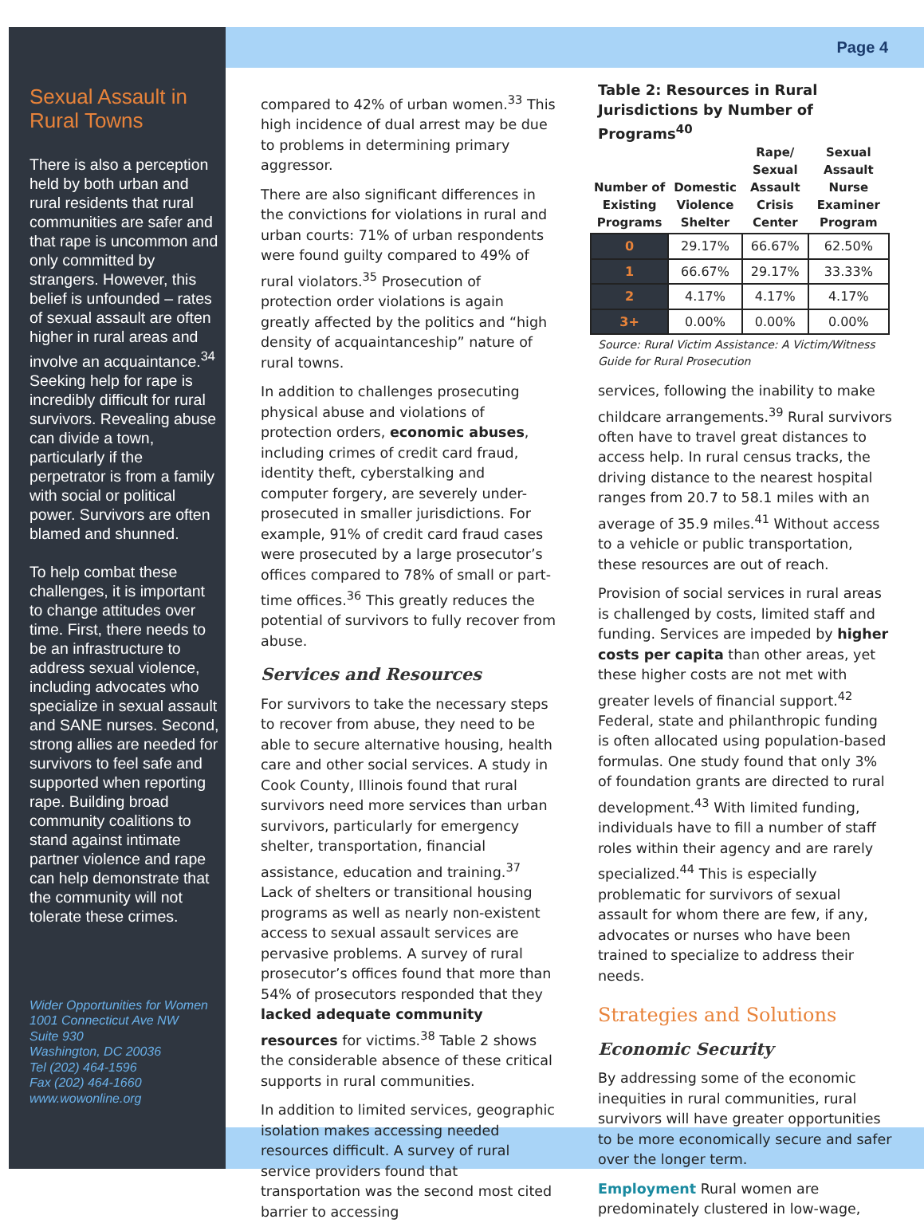Page 4
Sexual Assault in Rural Towns
There is also a perception held by both urban and rural residents that rural communities are safer and that rape is uncommon and only committed by strangers. However, this belief is unfounded – rates of sexual assault are often higher in rural areas and involve an acquaintance.<sup>34</sup> Seeking help for rape is incredibly difficult for rural survivors. Revealing abuse can divide a town, particularly if the perpetrator is from a family with social or political power. Survivors are often blamed and shunned.
To help combat these challenges, it is important to change attitudes over time. First, there needs to be an infrastructure to address sexual violence, including advocates who specialize in sexual assault and SANE nurses. Second, strong allies are needed for survivors to feel safe and supported when reporting rape. Building broad community coalitions to stand against intimate partner violence and rape can help demonstrate that the community will not tolerate these crimes.
Wider Opportunities for Women
1001 Connecticut Ave NW
Suite 930
Washington, DC 20036
Tel (202) 464-1596
Fax (202) 464-1660
www.wowonline.org
compared to 42% of urban women.<sup>33</sup> This high incidence of dual arrest may be due to problems in determining primary aggressor.
There are also significant differences in the convictions for violations in rural and urban courts: 71% of urban respondents were found guilty compared to 49% of rural violators.<sup>35</sup> Prosecution of protection order violations is again greatly affected by the politics and “high density of acquaintanceship” nature of rural towns.
In addition to challenges prosecuting physical abuse and violations of protection orders, economic abuses, including crimes of credit card fraud, identity theft, cyberstalking and computer forgery, are severely under-prosecuted in smaller jurisdictions. For example, 91% of credit card fraud cases were prosecuted by a large prosecutor’s offices compared to 78% of small or part-time offices.<sup>36</sup> This greatly reduces the potential of survivors to fully recover from abuse.
Services and Resources
For survivors to take the necessary steps to recover from abuse, they need to be able to secure alternative housing, health care and other social services. A study in Cook County, Illinois found that rural survivors need more services than urban survivors, particularly for emergency shelter, transportation, financial assistance, education and training.<sup>37</sup> Lack of shelters or transitional housing programs as well as nearly non-existent access to sexual assault services are pervasive problems. A survey of rural prosecutor’s offices found that more than 54% of prosecutors responded that they lacked adequate community resources for victims.<sup>38</sup> Table 2 shows the considerable absence of these critical supports in rural communities.
In addition to limited services, geographic isolation makes accessing needed resources difficult. A survey of rural service providers found that transportation was the second most cited barrier to accessing
Table 2: Resources in Rural Jurisdictions by Number of Programs<sup>40</sup>
| Number of Existing Programs | Domestic Violence Shelter | Rape/ Sexual Assault Crisis Center | Sexual Assault Nurse Examiner Program |
| --- | --- | --- | --- |
| 0 | 29.17% | 66.67% | 62.50% |
| 1 | 66.67% | 29.17% | 33.33% |
| 2 | 4.17% | 4.17% | 4.17% |
| 3+ | 0.00% | 0.00% | 0.00% |
Source: Rural Victim Assistance: A Victim/Witness Guide for Rural Prosecution
services, following the inability to make childcare arrangements.<sup>39</sup> Rural survivors often have to travel great distances to access help. In rural census tracks, the driving distance to the nearest hospital ranges from 20.7 to 58.1 miles with an average of 35.9 miles.<sup>41</sup> Without access to a vehicle or public transportation, these resources are out of reach.
Provision of social services in rural areas is challenged by costs, limited staff and funding. Services are impeded by higher costs per capita than other areas, yet these higher costs are not met with greater levels of financial support.<sup>42</sup> Federal, state and philanthropic funding is often allocated using population-based formulas. One study found that only 3% of foundation grants are directed to rural development.<sup>43</sup> With limited funding, individuals have to fill a number of staff roles within their agency and are rarely specialized.<sup>44</sup> This is especially problematic for survivors of sexual assault for whom there are few, if any, advocates or nurses who have been trained to specialize to address their needs.
Strategies and Solutions
Economic Security
By addressing some of the economic inequities in rural communities, rural survivors will have greater opportunities to be more economically secure and safer over the longer term.
Employment Rural women are predominately clustered in low-wage,